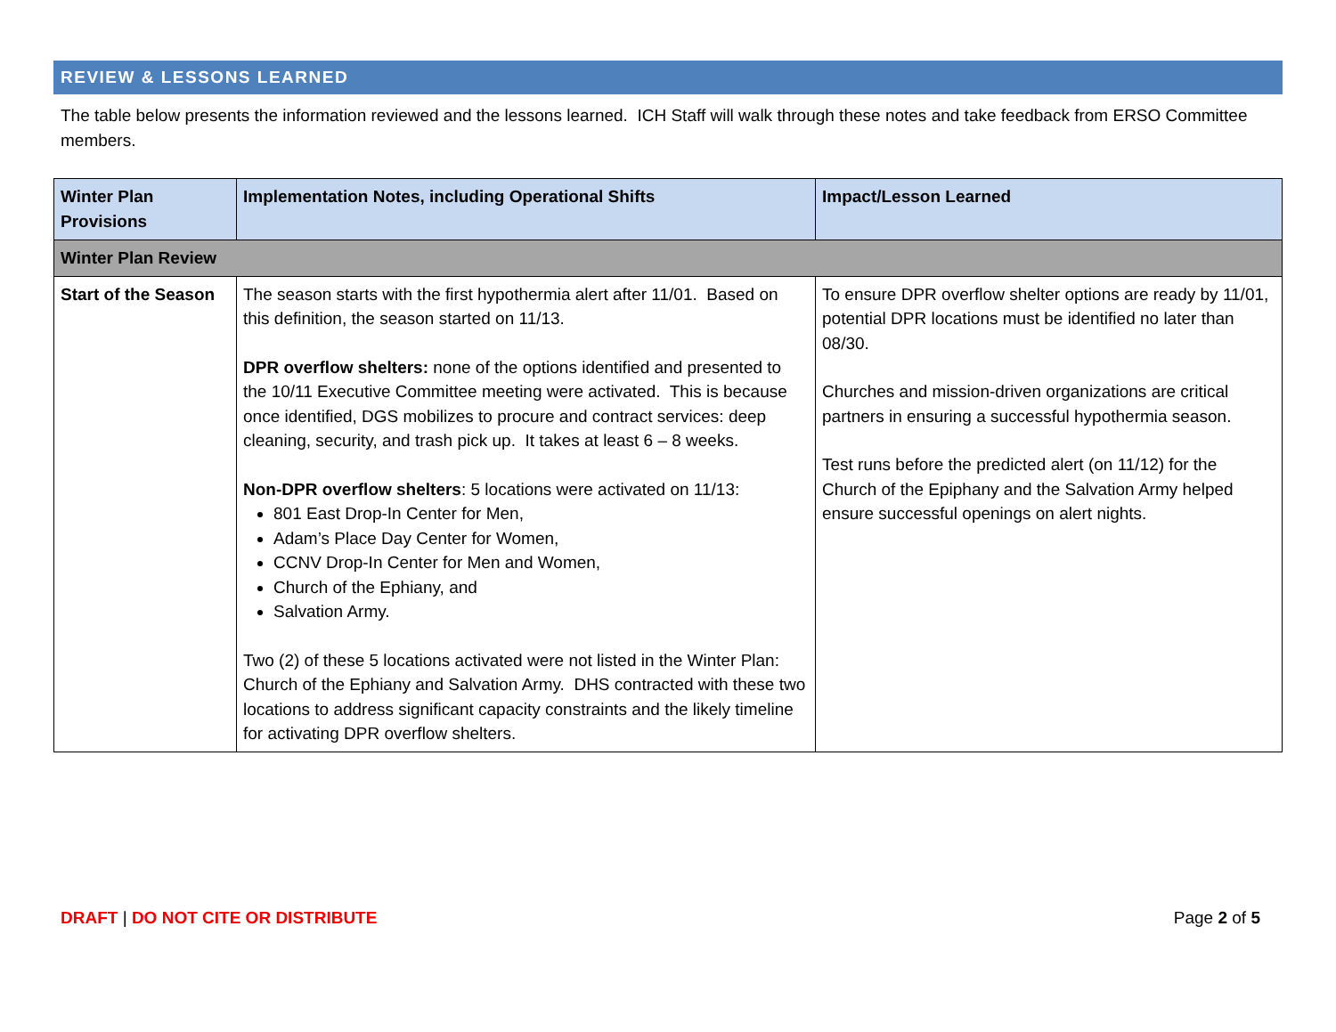REVIEW & LESSONS LEARNED
The table below presents the information reviewed and the lessons learned. ICH Staff will walk through these notes and take feedback from ERSO Committee members.
| Winter Plan Provisions | Implementation Notes, including Operational Shifts | Impact/Lesson Learned |
| --- | --- | --- |
| Winter Plan Review | | |
| Start of the Season | The season starts with the first hypothermia alert after 11/01. Based on this definition, the season started on 11/13. DPR overflow shelters: none of the options identified and presented to the 10/11 Executive Committee meeting were activated. This is because once identified, DGS mobilizes to procure and contract services: deep cleaning, security, and trash pick up. It takes at least 6 – 8 weeks. Non-DPR overflow shelters : 5 locations were activated on 11/13: 801 East Drop-In Center for Men, Adam’s Place Day Center for Women, CCNV Drop-In Center for Men and Women, Church of the Ephiany, and Salvation Army. Two (2) of these 5 locations activated were not listed in the Winter Plan: Church of the Ephiany and Salvation Army. DHS contracted with these two locations to address significant capacity constraints and the likely timeline for activating DPR overflow shelters. | To ensure DPR overflow shelter options are ready by 11/01, potential DPR locations must be identified no later than 08/30. Churches and mission-driven organizations are critical partners in ensuring a successful hypothermia season. Test runs before the predicted alert (on 11/12) for the Church of the Epiphany and the Salvation Army helped ensure successful openings on alert nights. |
DRAFT | DO NOT CITE OR DISTRIBUTE
Page 2 of 5